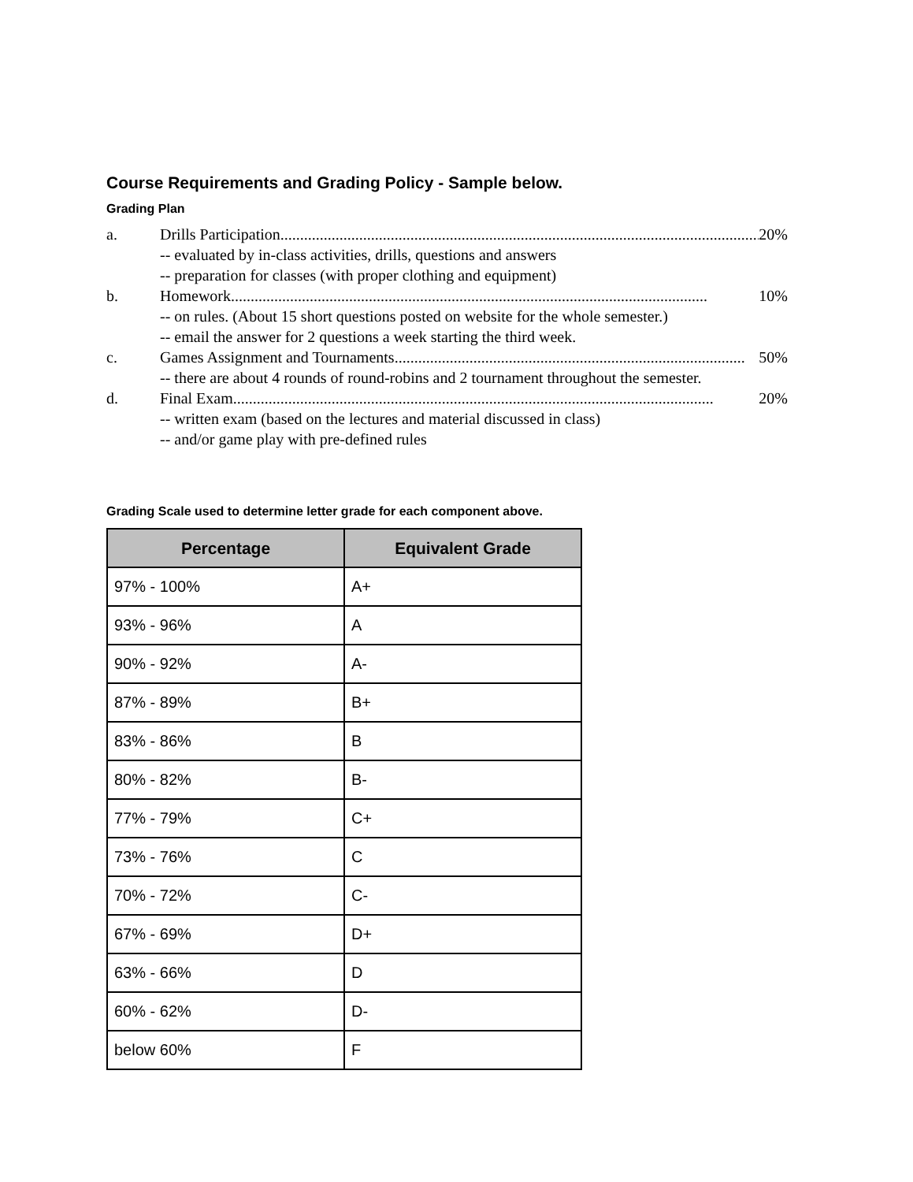Course Requirements and Grading Policy - Sample below.
Grading Plan
a. Drills Participation.......................................................................................................................... 20%
-- evaluated by in-class activities, drills, questions and answers
-- preparation for classes (with proper clothing and equipment)
b. Homework ......................................................................................................................... 10%
-- on rules. (About 15 short questions posted on website for the whole semester.)
-- email the answer for 2 questions a week starting the third week.
c. Games Assignment and Tournaments......................................................................................... 50%
-- there are about 4 rounds of round-robins and 2 tournament throughout the semester.
d. Final Exam.......................................................................................................................... 20%
-- written exam (based on the lectures and material discussed in class)
-- and/or game play with pre-defined rules
Grading Scale used to determine letter grade for each component above.
| Percentage | Equivalent Grade |
| --- | --- |
| 97% - 100% | A+ |
| 93% - 96% | A |
| 90% - 92% | A- |
| 87% - 89% | B+ |
| 83% - 86% | B |
| 80% - 82% | B- |
| 77% - 79% | C+ |
| 73% - 76% | C |
| 70% - 72% | C- |
| 67% - 69% | D+ |
| 63% - 66% | D |
| 60% - 62% | D- |
| below 60% | F |